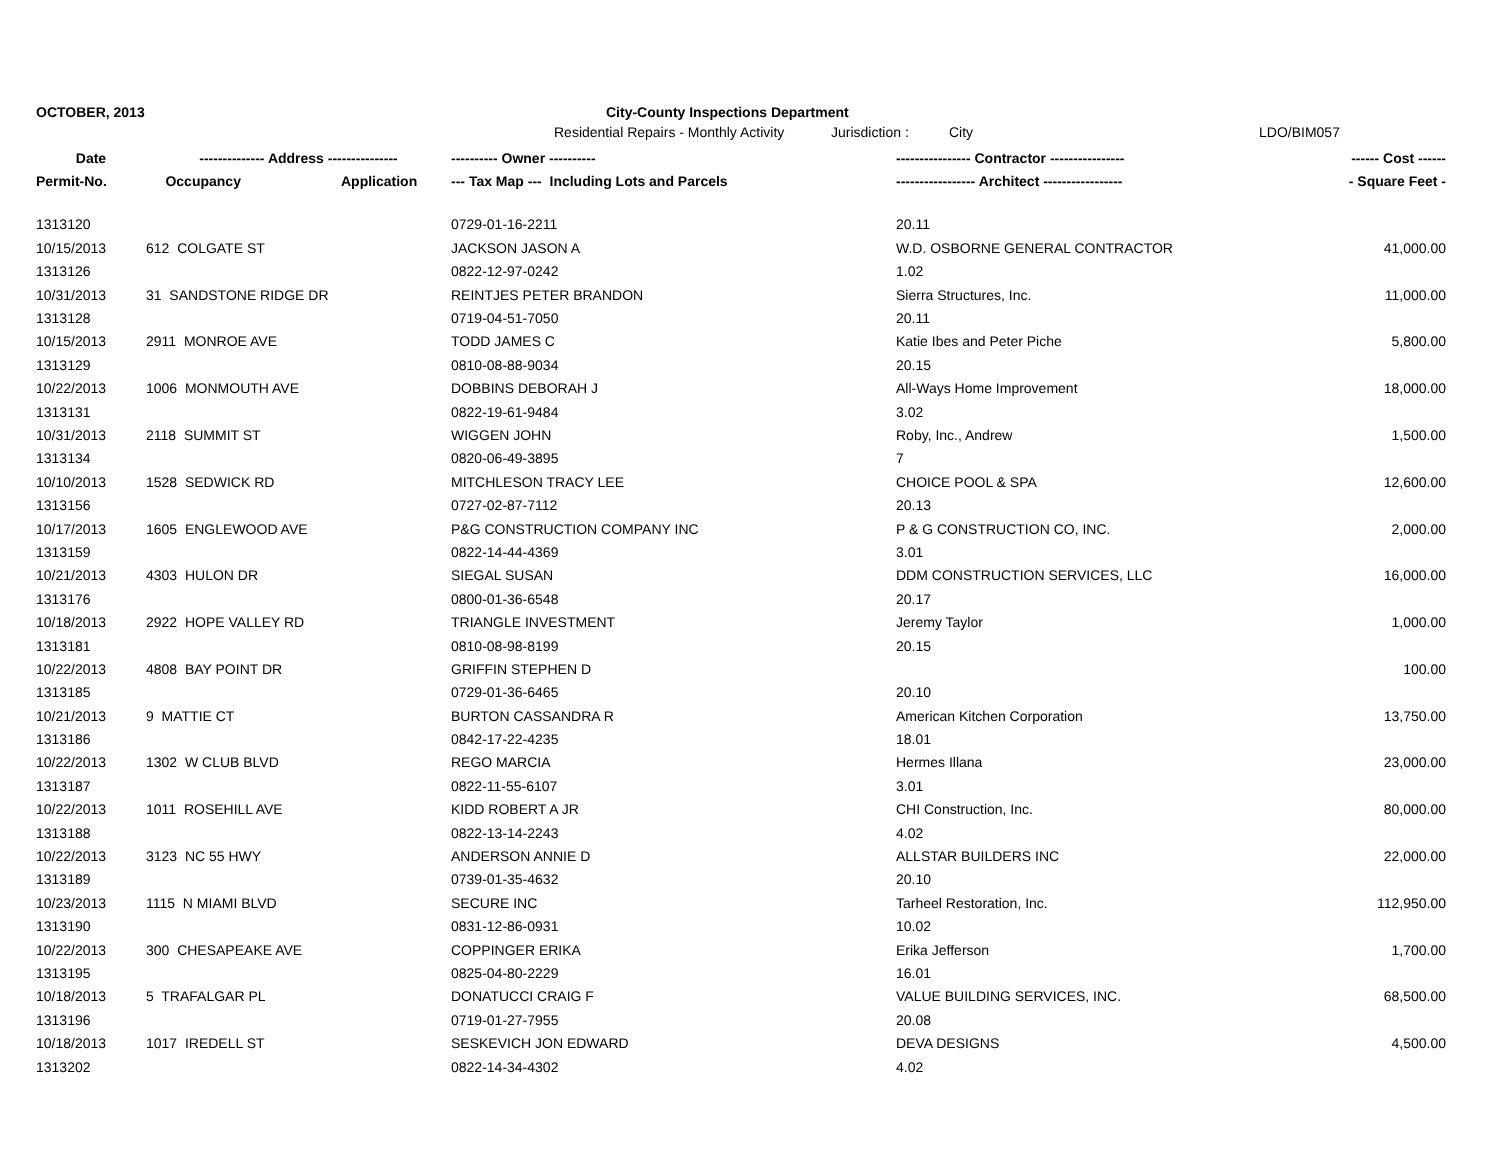OCTOBER, 2013 City-County Inspections Department
Residential Repairs - Monthly Activity
Jurisdiction : City LDO/BIM057
| Date | -------------- Address --------------- | | ---------- Owner ---------- | ---------------- Contractor ---------------- | ------ Cost ------ |
| --- | --- | --- | --- | --- | --- |
| Permit-No. | Occupancy | Application | --- Tax Map --- Including Lots and Parcels | ----------------- Architect ----------------- | - Square Feet - |
| 1313120 | | | 0729-01-16-2211 | 20.11 | |
| 10/15/2013 | 612 COLGATE ST | | JACKSON JASON A | W.D. OSBORNE GENERAL CONTRACTOR | 41,000.00 |
| 1313126 | | | 0822-12-97-0242 | 1.02 | |
| 10/31/2013 | 31 SANDSTONE RIDGE DR | | REINTJES PETER BRANDON | Sierra Structures, Inc. | 11,000.00 |
| 1313128 | | | 0719-04-51-7050 | 20.11 | |
| 10/15/2013 | 2911 MONROE AVE | | TODD JAMES C | Katie Ibes and Peter Piche | 5,800.00 |
| 1313129 | | | 0810-08-88-9034 | 20.15 | |
| 10/22/2013 | 1006 MONMOUTH AVE | | DOBBINS DEBORAH J | All-Ways Home Improvement | 18,000.00 |
| 1313131 | | | 0822-19-61-9484 | 3.02 | |
| 10/31/2013 | 2118 SUMMIT ST | | WIGGEN JOHN | Roby, Inc., Andrew | 1,500.00 |
| 1313134 | | | 0820-06-49-3895 | 7 | |
| 10/10/2013 | 1528 SEDWICK RD | | MITCHLESON TRACY LEE | CHOICE POOL & SPA | 12,600.00 |
| 1313156 | | | 0727-02-87-7112 | 20.13 | |
| 10/17/2013 | 1605 ENGLEWOOD AVE | | P&G CONSTRUCTION COMPANY INC | P & G CONSTRUCTION CO, INC. | 2,000.00 |
| 1313159 | | | 0822-14-44-4369 | 3.01 | |
| 10/21/2013 | 4303 HULON DR | | SIEGAL SUSAN | DDM CONSTRUCTION SERVICES, LLC | 16,000.00 |
| 1313176 | | | 0800-01-36-6548 | 20.17 | |
| 10/18/2013 | 2922 HOPE VALLEY RD | | TRIANGLE INVESTMENT | Jeremy Taylor | 1,000.00 |
| 1313181 | | | 0810-08-98-8199 | 20.15 | |
| 10/22/2013 | 4808 BAY POINT DR | | GRIFFIN STEPHEN D | | 100.00 |
| 1313185 | | | 0729-01-36-6465 | 20.10 | |
| 10/21/2013 | 9 MATTIE CT | | BURTON CASSANDRA R | American Kitchen Corporation | 13,750.00 |
| 1313186 | | | 0842-17-22-4235 | 18.01 | |
| 10/22/2013 | 1302 W CLUB BLVD | | REGO MARCIA | Hermes Illana | 23,000.00 |
| 1313187 | | | 0822-11-55-6107 | 3.01 | |
| 10/22/2013 | 1011 ROSEHILL AVE | | KIDD ROBERT A JR | CHI Construction, Inc. | 80,000.00 |
| 1313188 | | | 0822-13-14-2243 | 4.02 | |
| 10/22/2013 | 3123 NC 55 HWY | | ANDERSON ANNIE D | ALLSTAR BUILDERS INC | 22,000.00 |
| 1313189 | | | 0739-01-35-4632 | 20.10 | |
| 10/23/2013 | 1115 N MIAMI BLVD | | SECURE INC | Tarheel Restoration, Inc. | 112,950.00 |
| 1313190 | | | 0831-12-86-0931 | 10.02 | |
| 10/22/2013 | 300 CHESAPEAKE AVE | | COPPINGER ERIKA | Erika Jefferson | 1,700.00 |
| 1313195 | | | 0825-04-80-2229 | 16.01 | |
| 10/18/2013 | 5 TRAFALGAR PL | | DONATUCCI CRAIG F | VALUE BUILDING SERVICES, INC. | 68,500.00 |
| 1313196 | | | 0719-01-27-7955 | 20.08 | |
| 10/18/2013 | 1017 IREDELL ST | | SESKEVICH JON EDWARD | DEVA DESIGNS | 4,500.00 |
| 1313202 | | | 0822-14-34-4302 | 4.02 | |